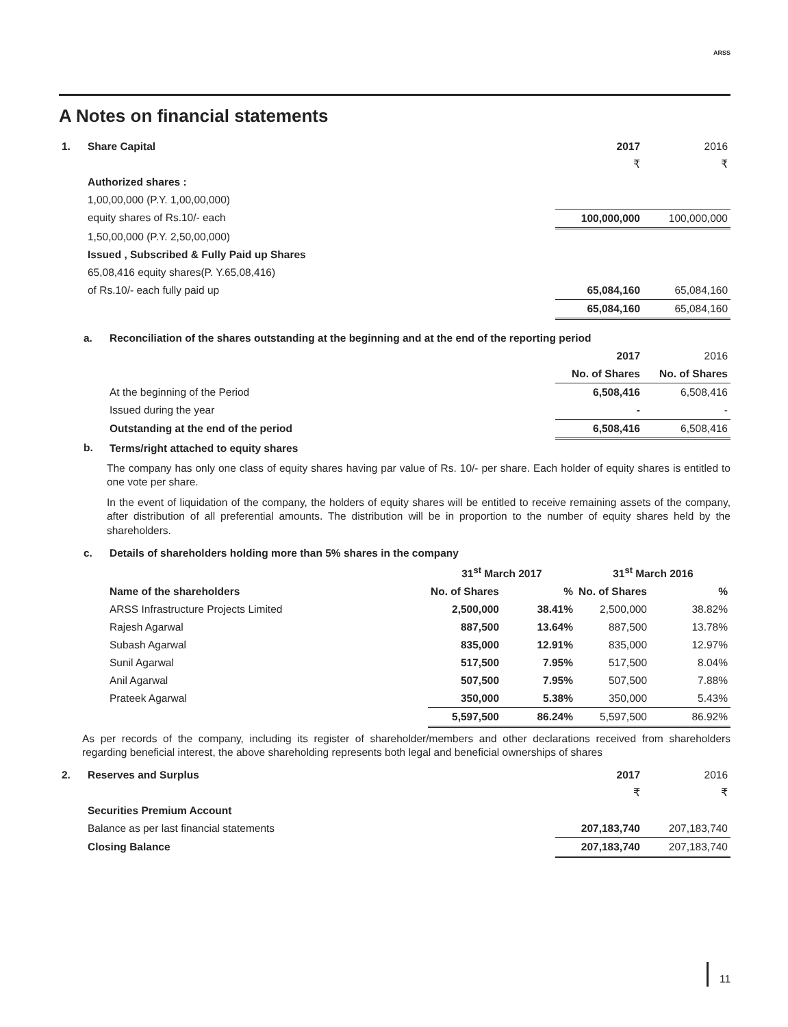ARSS
A Notes on financial statements
| 1. | Share Capital | 2017 | 2016 |
| | | ₹ | ₹ |
| | Authorized shares : | | |
| | 1,00,00,000 (P.Y. 1,00,00,000) | | |
| | equity shares of Rs.10/- each | 100,000,000 | 100,000,000 |
| | 1,50,00,000 (P.Y. 2,50,00,000) | | |
| | Issued , Subscribed & Fully Paid up Shares | | |
| | 65,08,416 equity shares(P. Y.65,08,416) | | |
| | of Rs.10/- each fully paid up | 65,084,160 | 65,084,160 |
| | | 65,084,160 | 65,084,160 |
| a. | Reconciliation of the shares outstanding at the beginning and at the end of the reporting period | | |
| | | 2017 | 2016 |
| | | No. of Shares | No. of Shares |
| | At the beginning of the Period | 6,508,416 | 6,508,416 |
| | Issued during the year | - | - |
| | Outstanding at the end of the period | 6,508,416 | 6,508,416 |
| b. | Terms/right attached to equity shares | | |
The company has only one class of equity shares having par value of Rs. 10/- per share. Each holder of equity shares is entitled to one vote per share.
In the event of liquidation of the company, the holders of equity shares will be entitled to receive remaining assets of the company, after distribution of all preferential amounts. The distribution will be in proportion to the number of equity shares held by the shareholders.
| c. | Details of shareholders holding more than 5% shares in the company | | | | |
| | | 31<sup>st</sup> March 2017 | | 31<sup>st</sup> March 2016 | |
| | Name of the shareholders | No. of Shares | % | No. of Shares | % |
| | ARSS Infrastructure Projects Limited | 2,500,000 | 38.41% | 2,500,000 | 38.82% |
| | Rajesh Agarwal | 887,500 | 13.64% | 887,500 | 13.78% |
| | Subash Agarwal | 835,000 | 12.91% | 835,000 | 12.97% |
| | Sunil Agarwal | 517,500 | 7.95% | 517,500 | 8.04% |
| | Anil Agarwal | 507,500 | 7.95% | 507,500 | 7.88% |
| | Prateek Agarwal | 350,000 | 5.38% | 350,000 | 5.43% |
| | | 5,597,500 | 86.24% | 5,597,500 | 86.92% |
As per records of the company, including its register of shareholder/members and other declarations received from shareholders regarding beneficial interest, the above shareholding represents both legal and beneficial ownerships of shares
| 2. | Reserves and Surplus | 2017 | 2016 |
| | | ₹ | ₹ |
| | Securities Premium Account | | |
| | Balance as per last financial statements | 207,183,740 | 207,183,740 |
| | Closing Balance | 207,183,740 | 207,183,740 |
11